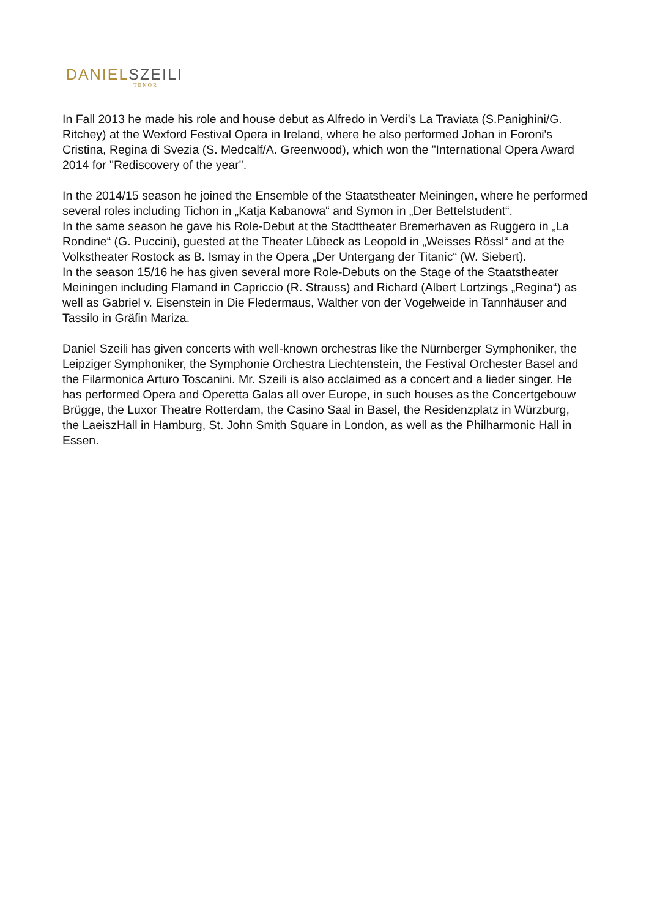DANIEL SZEILI
TENOR
In Fall 2013 he made his role and house debut as Alfredo in Verdi's La Traviata (S.Panighini/G. Ritchey) at the Wexford Festival Opera in Ireland, where he also performed Johan in Foroni's Cristina, Regina di Svezia (S. Medcalf/A. Greenwood), which won the "International Opera Award 2014 for "Rediscovery of the year".
In the 2014/15 season he joined the Ensemble of the Staatstheater Meiningen, where he performed several roles including Tichon in „Katja Kabanowa“ and Symon in „Der Bettelstudent“.
In the same season he gave his Role-Debut at the Stadttheater Bremerhaven as Ruggero in „La Rondine“ (G. Puccini), guested at the Theater Lübeck as Leopold in „Weisses Rössl“ and at the Volkstheater Rostock as B. Ismay in the Opera „Der Untergang der Titanic“ (W. Siebert).
In the season 15/16 he has given several more Role-Debuts on the Stage of the Staatstheater Meiningen including Flamand in Capriccio (R. Strauss) and Richard (Albert Lortzings „Regina“) as well as Gabriel v. Eisenstein in Die Fledermaus, Walther von der Vogelweide in Tannhäuser and Tassilo in Gräfin Mariza.
Daniel Szeili has given concerts with well-known orchestras like the Nürnberger Symphoniker, the Leipziger Symphoniker, the Symphonie Orchestra Liechtenstein, the Festival Orchester Basel and the Filarmonica Arturo Toscanini. Mr. Szeili is also acclaimed as a concert and a lieder singer. He has performed Opera and Operetta Galas all over Europe, in such houses as the Concertgebouw Brügge, the Luxor Theatre Rotterdam, the Casino Saal in Basel, the Residenzplatz in Würzburg, the LaeiszHall in Hamburg, St. John Smith Square in London, as well as the Philharmonic Hall in Essen.